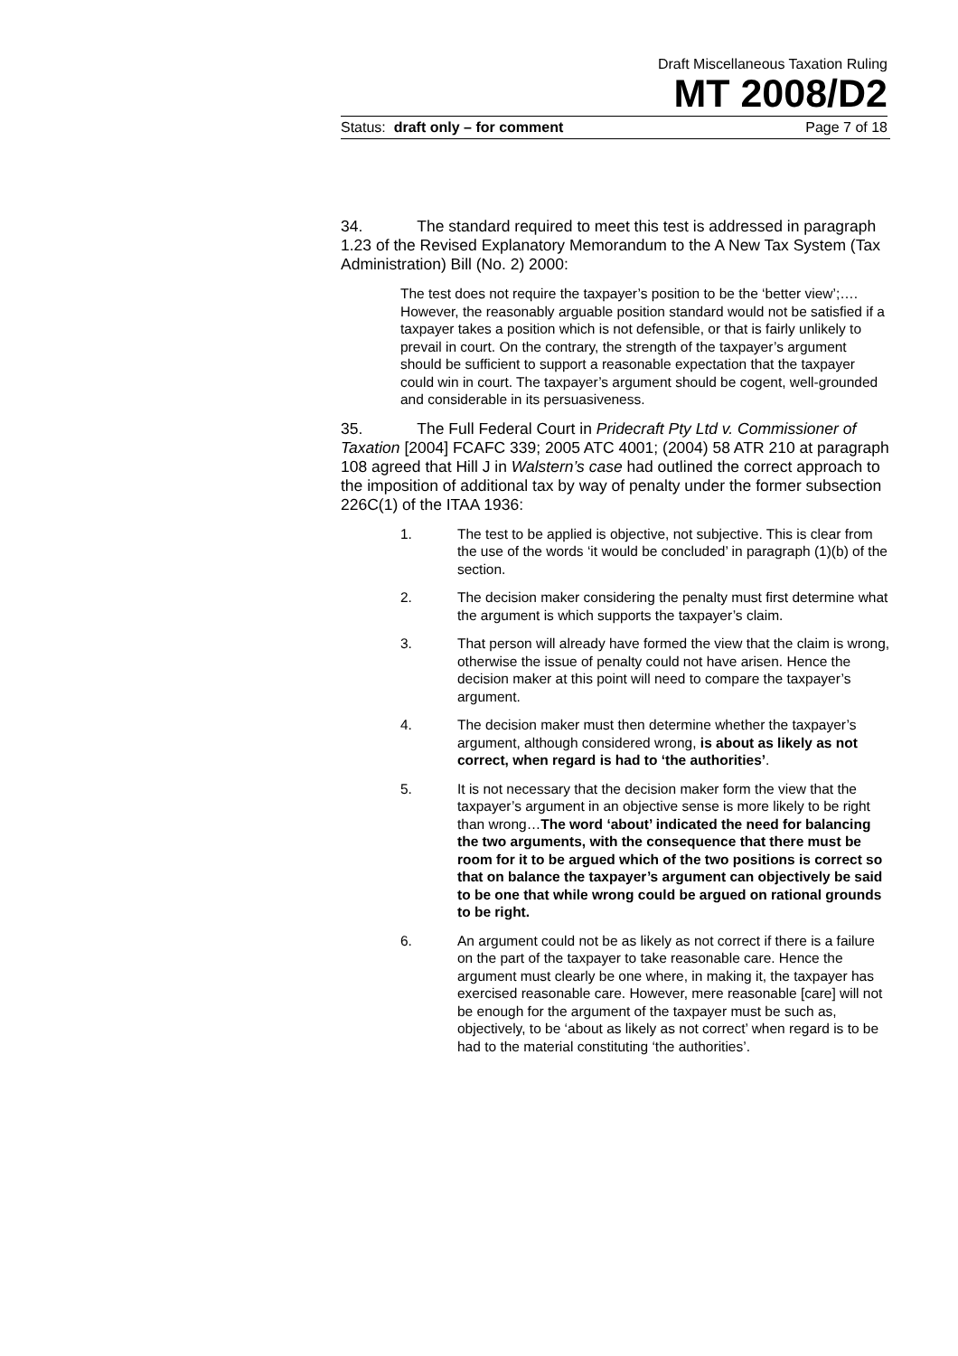Draft Miscellaneous Taxation Ruling
MT 2008/D2
Status: draft only – for comment Page 7 of 18
34. The standard required to meet this test is addressed in paragraph 1.23 of the Revised Explanatory Memorandum to the A New Tax System (Tax Administration) Bill (No. 2) 2000:
The test does not require the taxpayer’s position to be the ‘better view’;…. However, the reasonably arguable position standard would not be satisfied if a taxpayer takes a position which is not defensible, or that is fairly unlikely to prevail in court. On the contrary, the strength of the taxpayer’s argument should be sufficient to support a reasonable expectation that the taxpayer could win in court. The taxpayer’s argument should be cogent, well-grounded and considerable in its persuasiveness.
35. The Full Federal Court in Pridecraft Pty Ltd v. Commissioner of Taxation [2004] FCAFC 339; 2005 ATC 4001; (2004) 58 ATR 210 at paragraph 108 agreed that Hill J in Walstern’s case had outlined the correct approach to the imposition of additional tax by way of penalty under the former subsection 226C(1) of the ITAA 1936:
1. The test to be applied is objective, not subjective. This is clear from the use of the words ‘it would be concluded’ in paragraph (1)(b) of the section.
2. The decision maker considering the penalty must first determine what the argument is which supports the taxpayer’s claim.
3. That person will already have formed the view that the claim is wrong, otherwise the issue of penalty could not have arisen. Hence the decision maker at this point will need to compare the taxpayer’s argument.
4. The decision maker must then determine whether the taxpayer’s argument, although considered wrong, is about as likely as not correct, when regard is had to ‘the authorities’.
5. It is not necessary that the decision maker form the view that the taxpayer’s argument in an objective sense is more likely to be right than wrong…The word ‘about’ indicated the need for balancing the two arguments, with the consequence that there must be room for it to be argued which of the two positions is correct so that on balance the taxpayer’s argument can objectively be said to be one that while wrong could be argued on rational grounds to be right.
6. An argument could not be as likely as not correct if there is a failure on the part of the taxpayer to take reasonable care. Hence the argument must clearly be one where, in making it, the taxpayer has exercised reasonable care. However, mere reasonable [care] will not be enough for the argument of the taxpayer must be such as, objectively, to be ‘about as likely as not correct’ when regard is to be had to the material constituting ‘the authorities’.